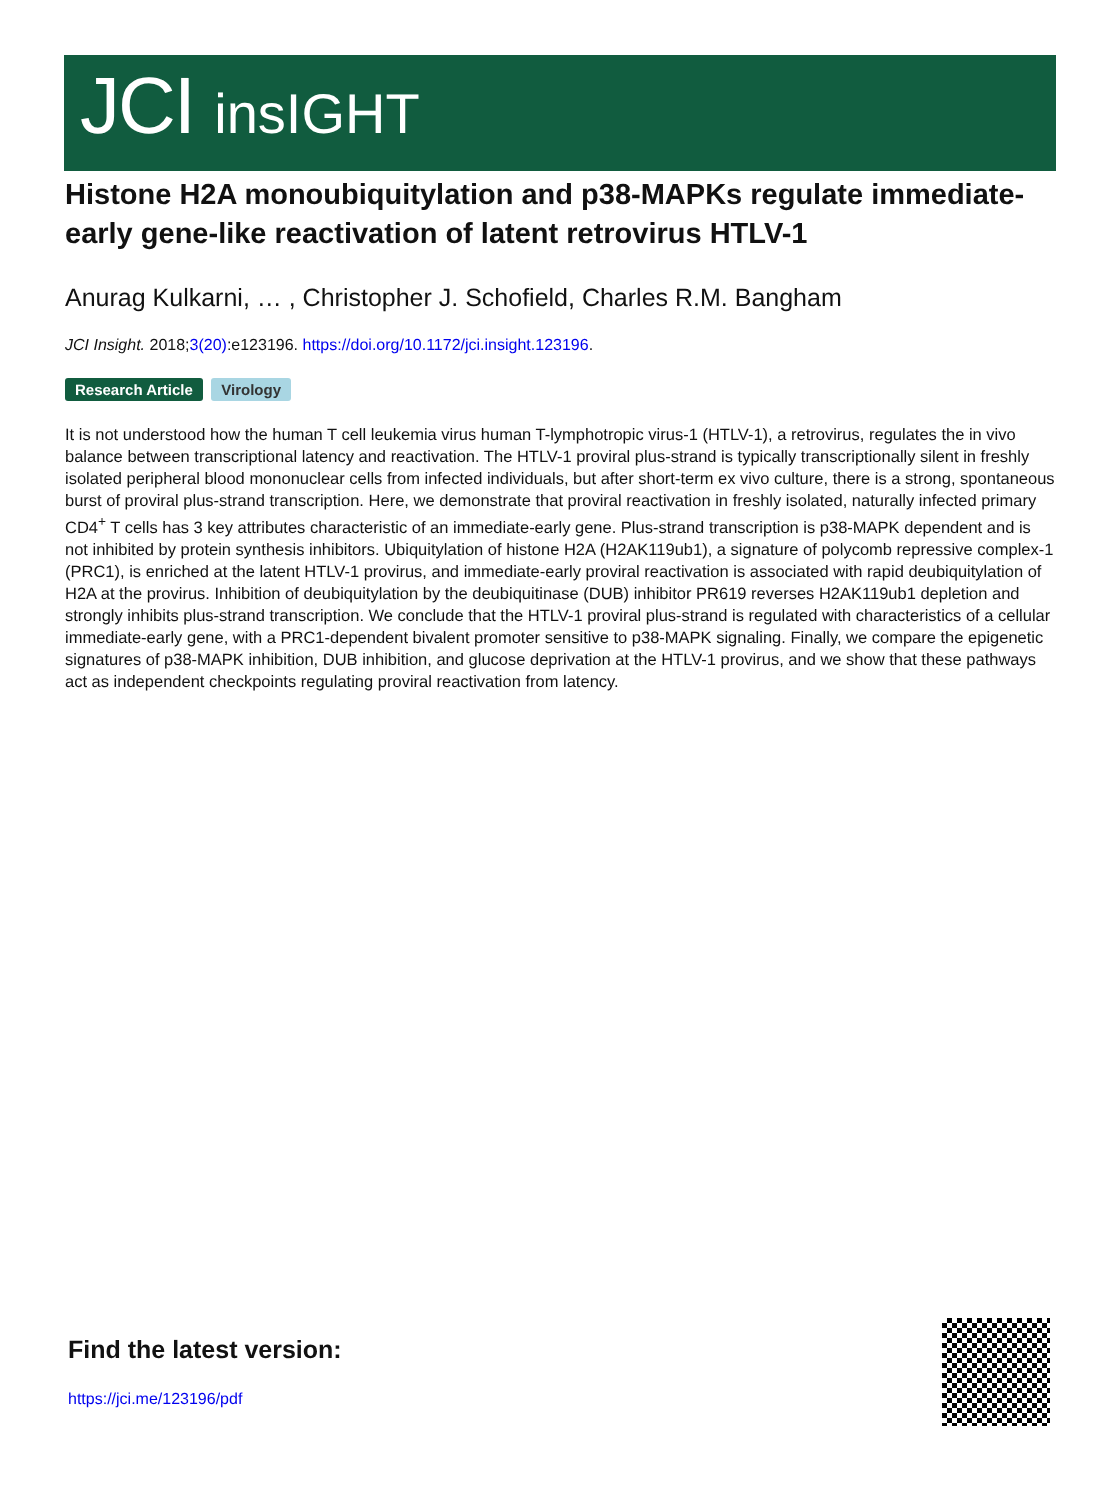JCI insIGHT
Histone H2A monoubiquitylation and p38-MAPKs regulate immediate-early gene-like reactivation of latent retrovirus HTLV-1
Anurag Kulkarni, … , Christopher J. Schofield, Charles R.M. Bangham
JCI Insight. 2018;3(20):e123196. https://doi.org/10.1172/jci.insight.123196.
Research Article Virology
It is not understood how the human T cell leukemia virus human T-lymphotropic virus-1 (HTLV-1), a retrovirus, regulates the in vivo balance between transcriptional latency and reactivation. The HTLV-1 proviral plus-strand is typically transcriptionally silent in freshly isolated peripheral blood mononuclear cells from infected individuals, but after short-term ex vivo culture, there is a strong, spontaneous burst of proviral plus-strand transcription. Here, we demonstrate that proviral reactivation in freshly isolated, naturally infected primary CD4<sup>+</sup> T cells has 3 key attributes characteristic of an immediate-early gene. Plus-strand transcription is p38-MAPK dependent and is not inhibited by protein synthesis inhibitors. Ubiquitylation of histone H2A (H2AK119ub1), a signature of polycomb repressive complex-1 (PRC1), is enriched at the latent HTLV-1 provirus, and immediate-early proviral reactivation is associated with rapid deubiquitylation of H2A at the provirus. Inhibition of deubiquitylation by the deubiquitinase (DUB) inhibitor PR619 reverses H2AK119ub1 depletion and strongly inhibits plus-strand transcription. We conclude that the HTLV-1 proviral plus-strand is regulated with characteristics of a cellular immediate-early gene, with a PRC1-dependent bivalent promoter sensitive to p38-MAPK signaling. Finally, we compare the epigenetic signatures of p38-MAPK inhibition, DUB inhibition, and glucose deprivation at the HTLV-1 provirus, and we show that these pathways act as independent checkpoints regulating proviral reactivation from latency.
Find the latest version:
https://jci.me/123196/pdf